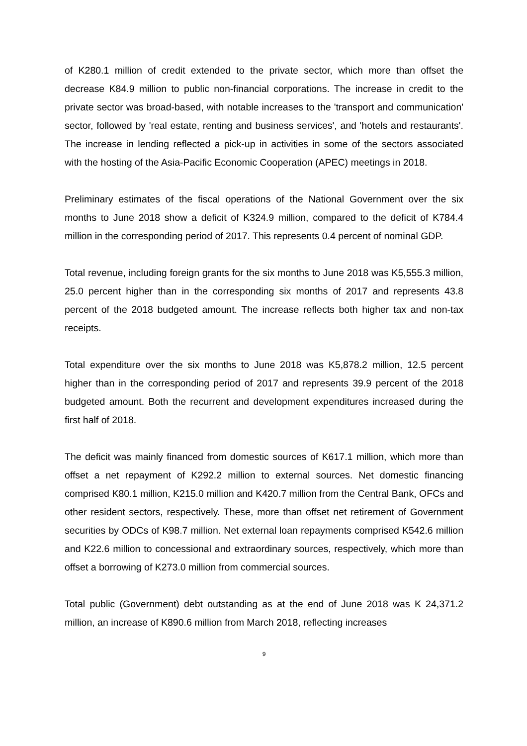of K280.1 million of credit extended to the private sector, which more than offset the decrease K84.9 million to public non-financial corporations. The increase in credit to the private sector was broad-based, with notable increases to the 'transport and communication' sector, followed by 'real estate, renting and business services', and 'hotels and restaurants'. The increase in lending reflected a pick-up in activities in some of the sectors associated with the hosting of the Asia-Pacific Economic Cooperation (APEC) meetings in 2018.
Preliminary estimates of the fiscal operations of the National Government over the six months to June 2018 show a deficit of K324.9 million, compared to the deficit of K784.4 million in the corresponding period of 2017. This represents 0.4 percent of nominal GDP.
Total revenue, including foreign grants for the six months to June 2018 was K5,555.3 million, 25.0 percent higher than in the corresponding six months of 2017 and represents 43.8 percent of the 2018 budgeted amount. The increase reflects both higher tax and non-tax receipts.
Total expenditure over the six months to June 2018 was K5,878.2 million, 12.5 percent higher than in the corresponding period of 2017 and represents 39.9 percent of the 2018 budgeted amount. Both the recurrent and development expenditures increased during the first half of 2018.
The deficit was mainly financed from domestic sources of K617.1 million, which more than offset a net repayment of K292.2 million to external sources. Net domestic financing comprised K80.1 million, K215.0 million and K420.7 million from the Central Bank, OFCs and other resident sectors, respectively. These, more than offset net retirement of Government securities by ODCs of K98.7 million. Net external loan repayments comprised K542.6 million and K22.6 million to concessional and extraordinary sources, respectively, which more than offset a borrowing of K273.0 million from commercial sources.
Total public (Government) debt outstanding as at the end of June 2018 was K 24,371.2 million, an increase of K890.6 million from March 2018, reflecting increases
9